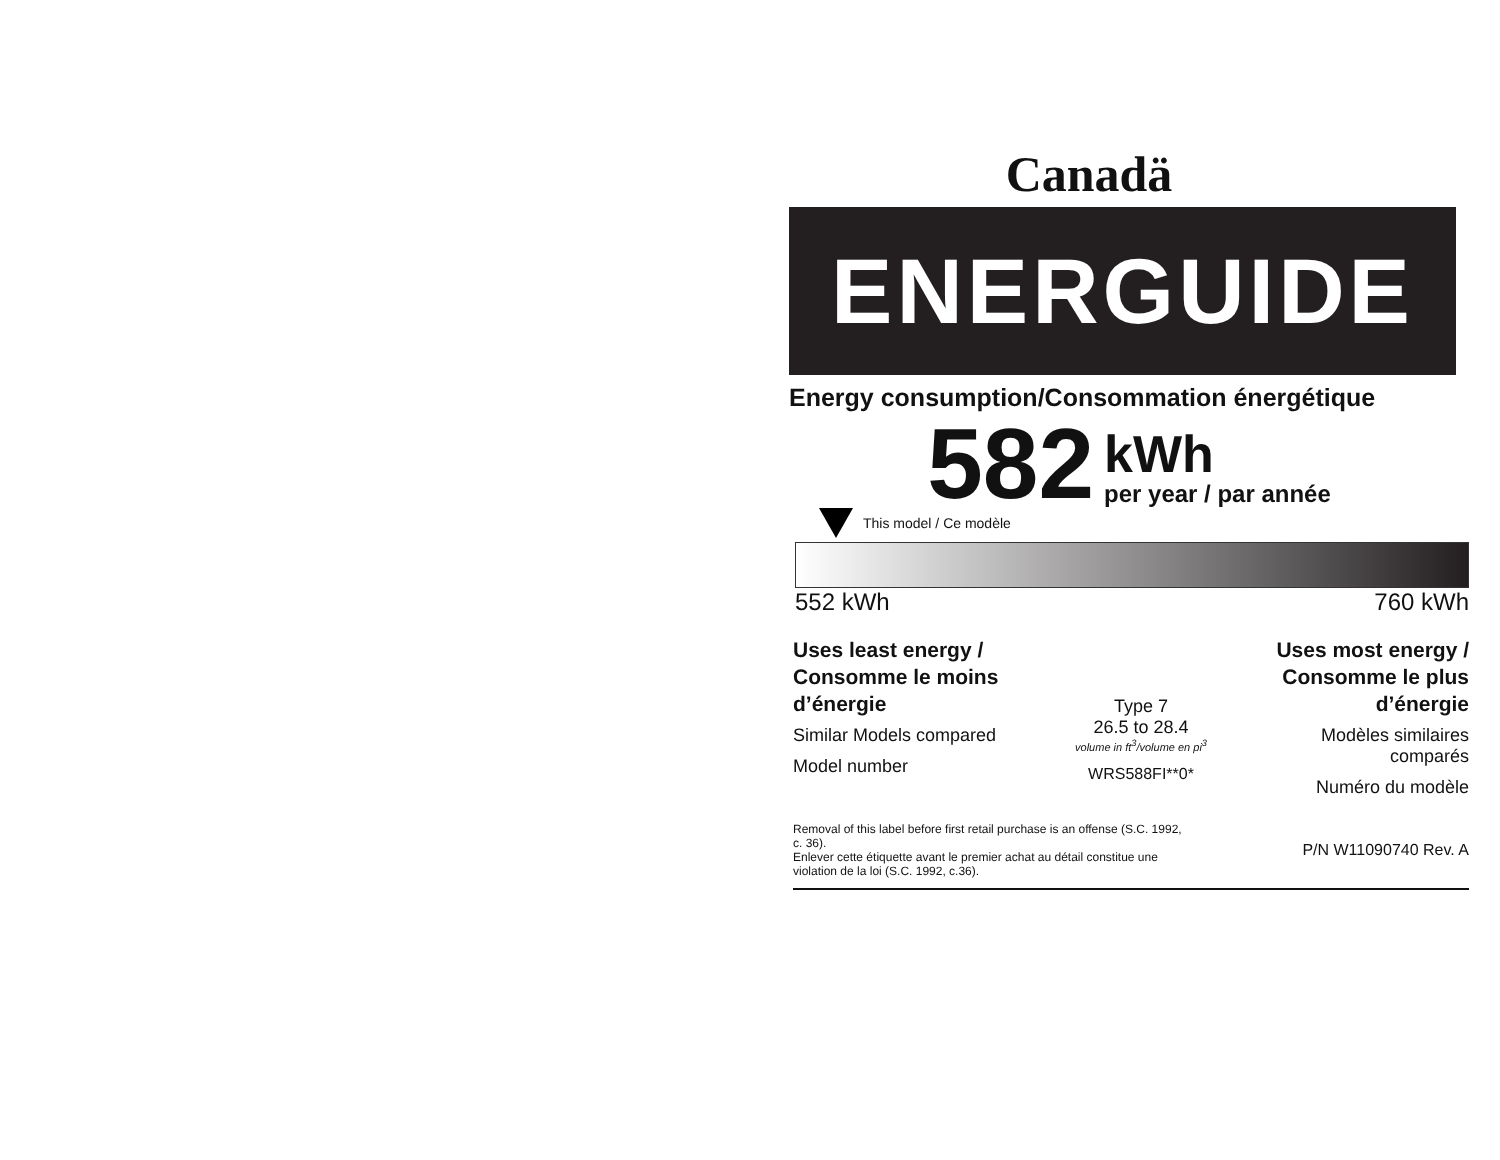Canadä
ENERGUIDE
Energy consumption/Consommation énergétique
582
kWh
per year / par année
This model / Ce modèle
552 kWh 760 kWh
Uses least energy / Consomme le moins d’énergie
Similar Models compared
Model number
Type 7
26.5 to 28.4
volume in ft<sup>3</sup>/volume en pi<sup>3</sup>
WRS588FI**0*
Uses most energy / Consomme le plus d’énergie
Modèles similaires comparés
Numéro du modèle
Removal of this label before first retail purchase is an offense (S.C. 1992, c. 36).
Enlever cette étiquette avant le premier achat au détail constitue une violation de la loi (S.C. 1992, c.36).
P/N W11090740 Rev. A